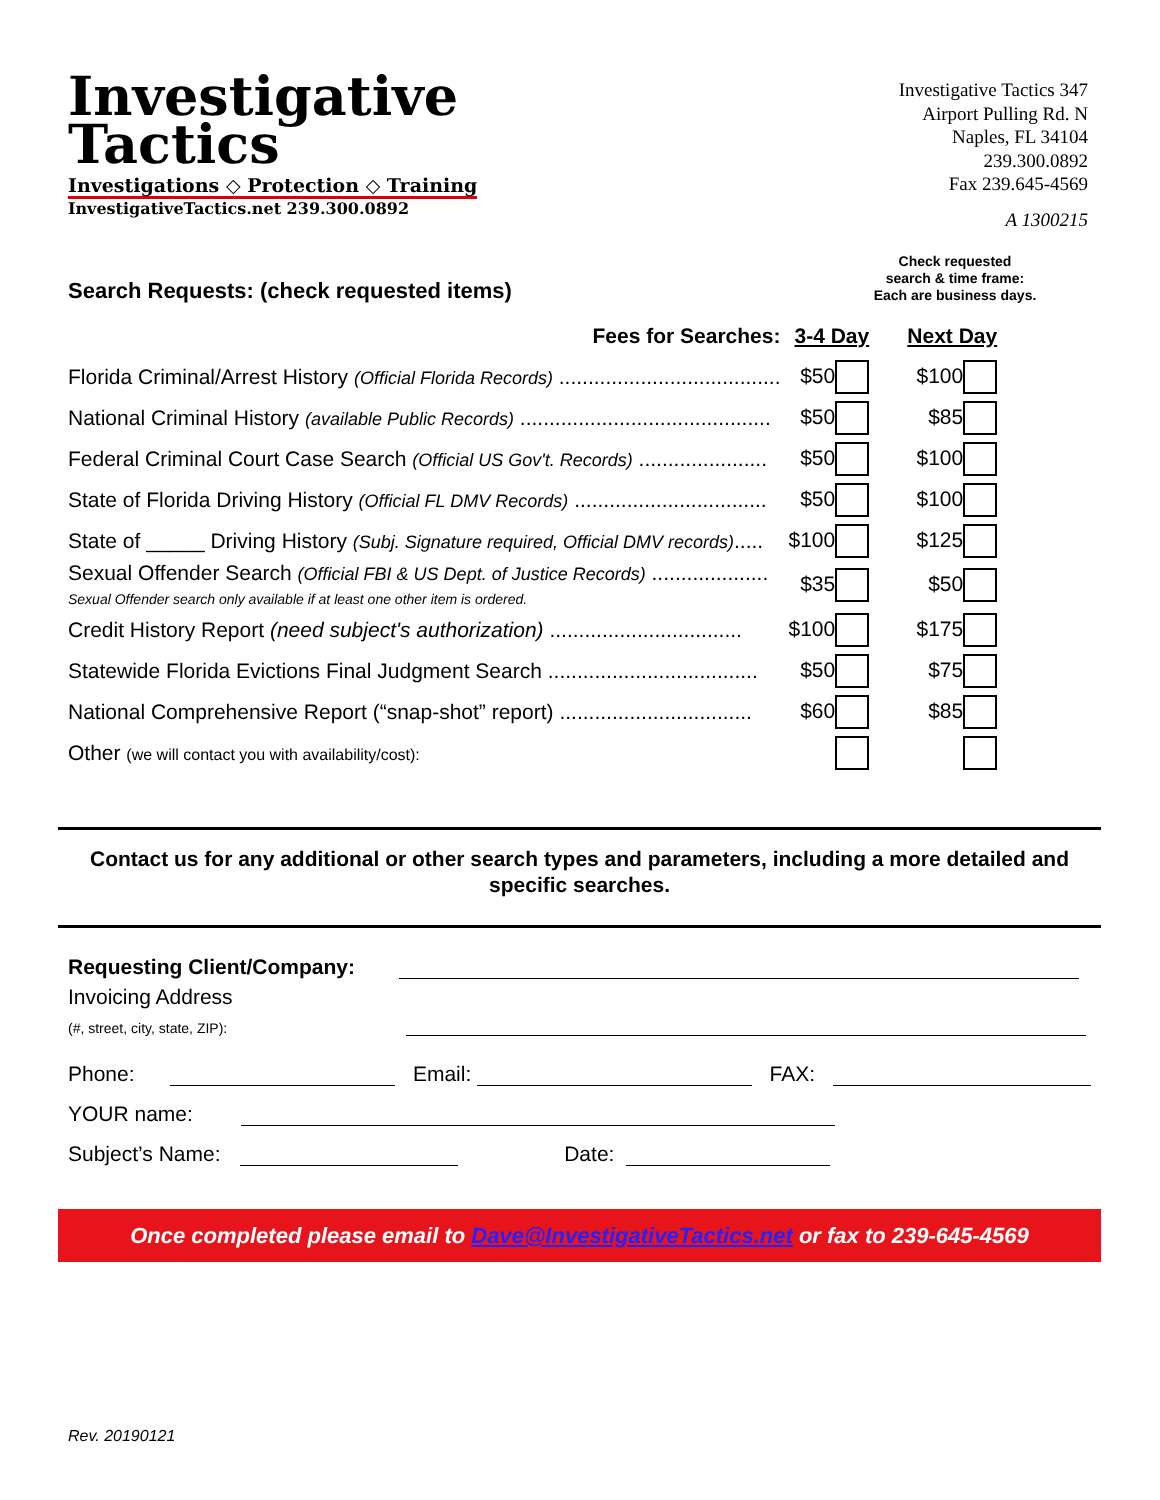Investigative
Tactics
Investigations ◇ Protection ◇ Training
InvestigativeTactics.net 239.300.0892
Investigative Tactics 347
Airport Pulling Rd. N
Naples, FL 34104
239.300.0892
Fax 239.645-4569
A 1300215
Search Requests: (check requested items)
Check requested
search & time frame:
Each are business days.
| Fees for Searches: | 3-4 Day | Next Day |
| Florida Criminal/Arrest History (Official Florida Records) ...................................... | $50 | $100 |
| National Criminal History (available Public Records) ........................................... | $50 | $85 |
| Federal Criminal Court Case Search (Official US Gov't. Records) ...................... | $50 | $100 |
| State of Florida Driving History (Official FL DMV Records) ................................. | $50 | $100 |
| State of _____ Driving History (Subj. Signature required, Official DMV records) ..... | $100 | $125 |
| Sexual Offender Search (Official FBI & US Dept. of Justice Records) .................... Sexual Offender search only available if at least one other item is ordered. | $35 | $50 |
| Credit History Report (need subject's authorization) ................................. | $100 | $175 |
| Statewide Florida Evictions Final Judgment Search .................................... | $50 | $75 |
| National Comprehensive Report (“snap-shot” report) ................................. | $60 | $85 |
| Other (we will contact you with availability/cost): | | |
Contact us for any additional or other search types and parameters, including a more detailed and specific searches.
Requesting Client/Company:
Invoicing Address
(#, street, city, state, ZIP):
Phone: Email: FAX:
YOUR name:
Subject’s Name: Date:
Once completed please email to Dave@InvestigativeTactics.net or fax to 239-645-4569
Rev. 20190121